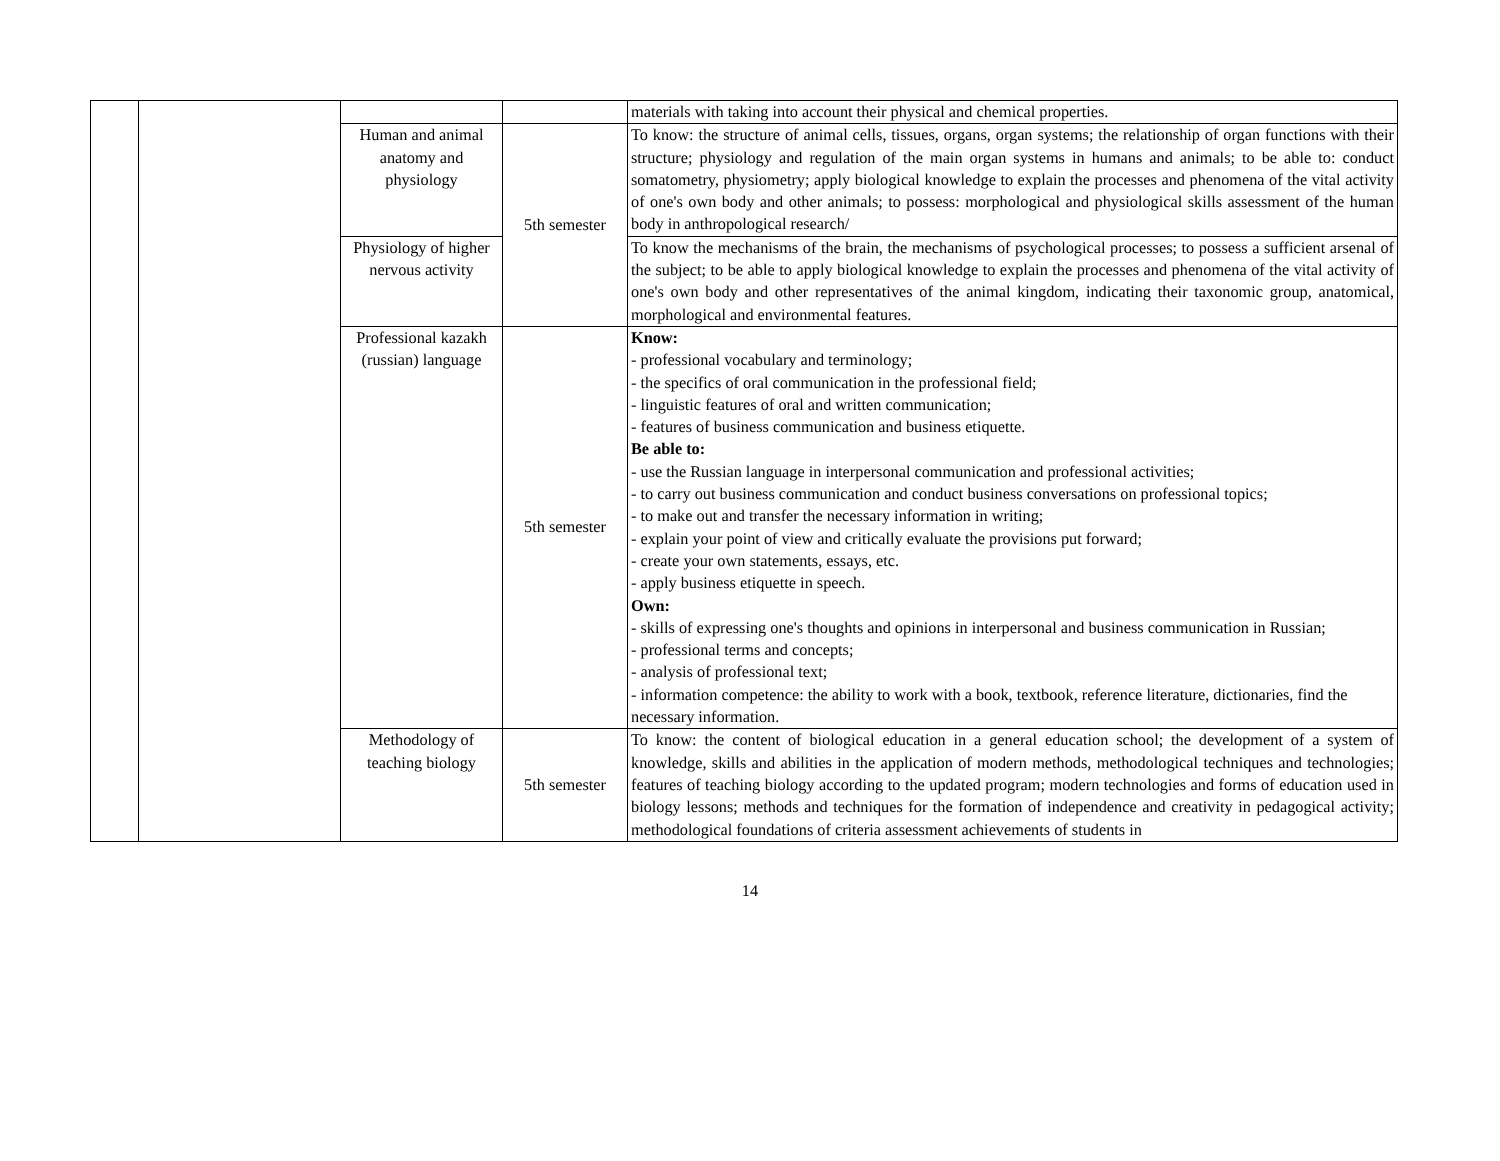| | | | | materials with taking into account their physical and chemical properties. |
| | | Human and animal anatomy and physiology | 5th semester | To know: the structure of animal cells, tissues, organs, organ systems; the relationship of organ functions with their structure; physiology and regulation of the main organ systems in humans and animals; to be able to: conduct somatometry, physiometry; apply biological knowledge to explain the processes and phenomena of the vital activity of one's own body and other animals; to possess: morphological and physiological skills assessment of the human body in anthropological research/ |
| | | Physiology of higher nervous activity | | To know the mechanisms of the brain, the mechanisms of psychological processes; to possess a sufficient arsenal of the subject; to be able to apply biological knowledge to explain the processes and phenomena of the vital activity of one's own body and other representatives of the animal kingdom, indicating their taxonomic group, anatomical, morphological and environmental features. |
| | | Professional kazakh (russian) language | 5th semester | Know: - professional vocabulary and terminology; - the specifics of oral communication in the professional field; - linguistic features of oral and written communication; - features of business communication and business etiquette. Be able to: - use the Russian language in interpersonal communication and professional activities; - to carry out business communication and conduct business conversations on professional topics; - to make out and transfer the necessary information in writing; - explain your point of view and critically evaluate the provisions put forward; - create your own statements, essays, etc. - apply business etiquette in speech. Own: - skills of expressing one's thoughts and opinions in interpersonal and business communication in Russian; - professional terms and concepts; - analysis of professional text; - information competence: the ability to work with a book, textbook, reference literature, dictionaries, find the necessary information. |
| | | Methodology of teaching biology | 5th semester | To know: the content of biological education in a general education school; the development of a system of knowledge, skills and abilities in the application of modern methods, methodological techniques and technologies; features of teaching biology according to the updated program; modern technologies and forms of education used in biology lessons; methods and techniques for the formation of independence and creativity in pedagogical activity; methodological foundations of criteria assessment achievements of students in |
14